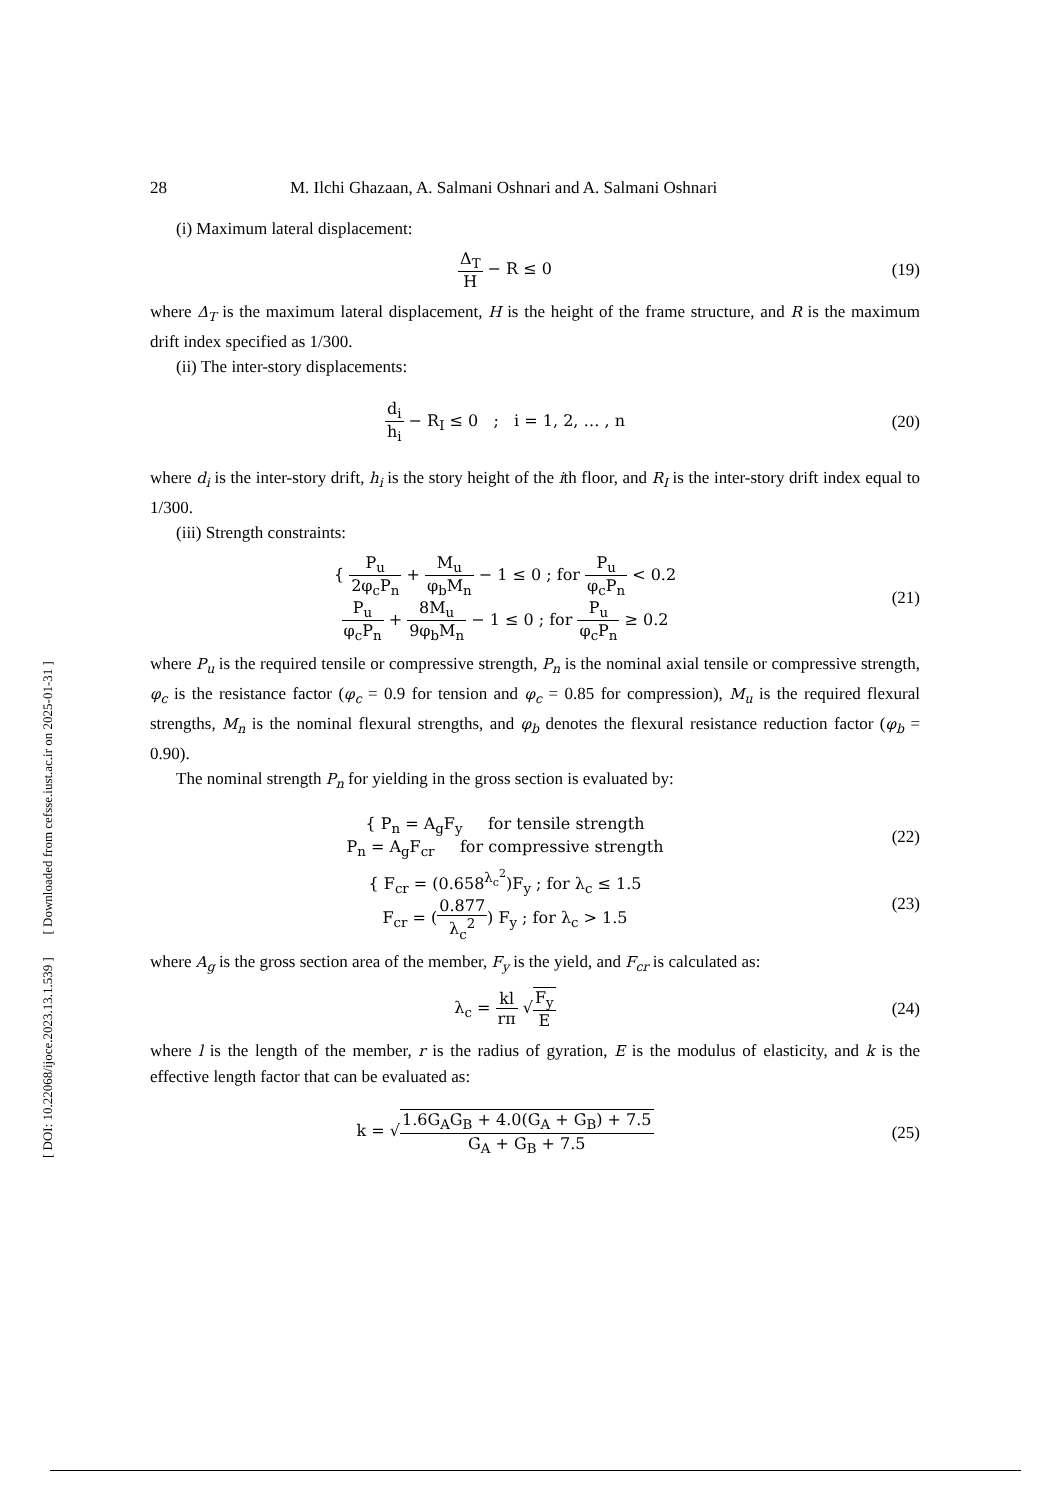[ DOI: 10.22068/ijoce.2023.13.1.539 ] [ Downloaded from cefsse.iust.ac.ir on 2025-01-31 ]
28 M. Ilchi Ghazaan, A. Salmani Oshnari and A. Salmani Oshnari
(i) Maximum lateral displacement:
Δ<sub>T</sub> H − R ≤ 0 (19)
where Δ<sub>T</sub> is the maximum lateral displacement, H is the height of the frame structure, and R is the maximum drift index specified as 1/300.
(ii) The inter-story displacements:
d<sub>i</sub> h<sub>i</sub> − R<sub>I</sub> ≤ 0 ; i = 1, 2, … , n
(20)
where d<sub>i</sub> is the inter-story drift, h<sub>i</sub> is the story height of the ith floor, and R<sub>I</sub> is the inter-story drift index equal to 1/300.
(iii) Strength constraints:
{ P<sub>u</sub> 2φ<sub>c</sub>P<sub>n</sub> + M<sub>u</sub> φ<sub>b</sub>M<sub>n</sub> − 1 ≤ 0 ; for P<sub>u</sub> φ<sub>c</sub>P<sub>n</sub> < 0.2
P<sub>u</sub> φ<sub>c</sub>P<sub>n</sub> + 8M<sub>u</sub> 9φ<sub>b</sub>M<sub>n</sub> − 1 ≤ 0 ; for P<sub>u</sub> φ<sub>c</sub>P<sub>n</sub> ≥ 0.2
(21)
where P<sub>u</sub> is the required tensile or compressive strength, P<sub>n</sub> is the nominal axial tensile or compressive strength, φ<sub>c</sub> is the resistance factor (φ<sub>c</sub> = 0.9 for tension and φ<sub>c</sub> = 0.85 for compression), M<sub>u</sub> is the required flexural strengths, M<sub>n</sub> is the nominal flexural strengths, and φ<sub>b</sub> denotes the flexural resistance reduction factor (φ<sub>b</sub> = 0.90).
The nominal strength P<sub>n</sub> for yielding in the gross section is evaluated by:
{ P<sub>n</sub> = A<sub>g</sub>F<sub>y</sub> for tensile strength
P<sub>n</sub> = A<sub>g</sub>F<sub>cr</sub> for compressive strength
(22)
{ F<sub>cr</sub> = (0.658<sup>λ<sub>c</sub><sup>2</sup></sup>)F<sub>y</sub> ; for λ<sub>c</sub> ≤ 1.5
F<sub>cr</sub> = (0.877 λ<sub>c</sub><sup>2</sup>) F<sub>y</sub> ; for λ<sub>c</sub> > 1.5
(23)
where A<sub>g</sub> is the gross section area of the member, F<sub>y</sub> is the yield, and F<sub>cr</sub> is calculated as:
λ<sub>c</sub> = kl rπ √F<sub>y</sub> E (24)
where l is the length of the member, r is the radius of gyration, E is the modulus of elasticity, and k is the effective length factor that can be evaluated as:
k = √1.6G<sub>A</sub>G<sub>B</sub> + 4.0(G<sub>A</sub> + G<sub>B</sub>) + 7.5 G<sub>A</sub> + G<sub>B</sub> + 7.5
(25)